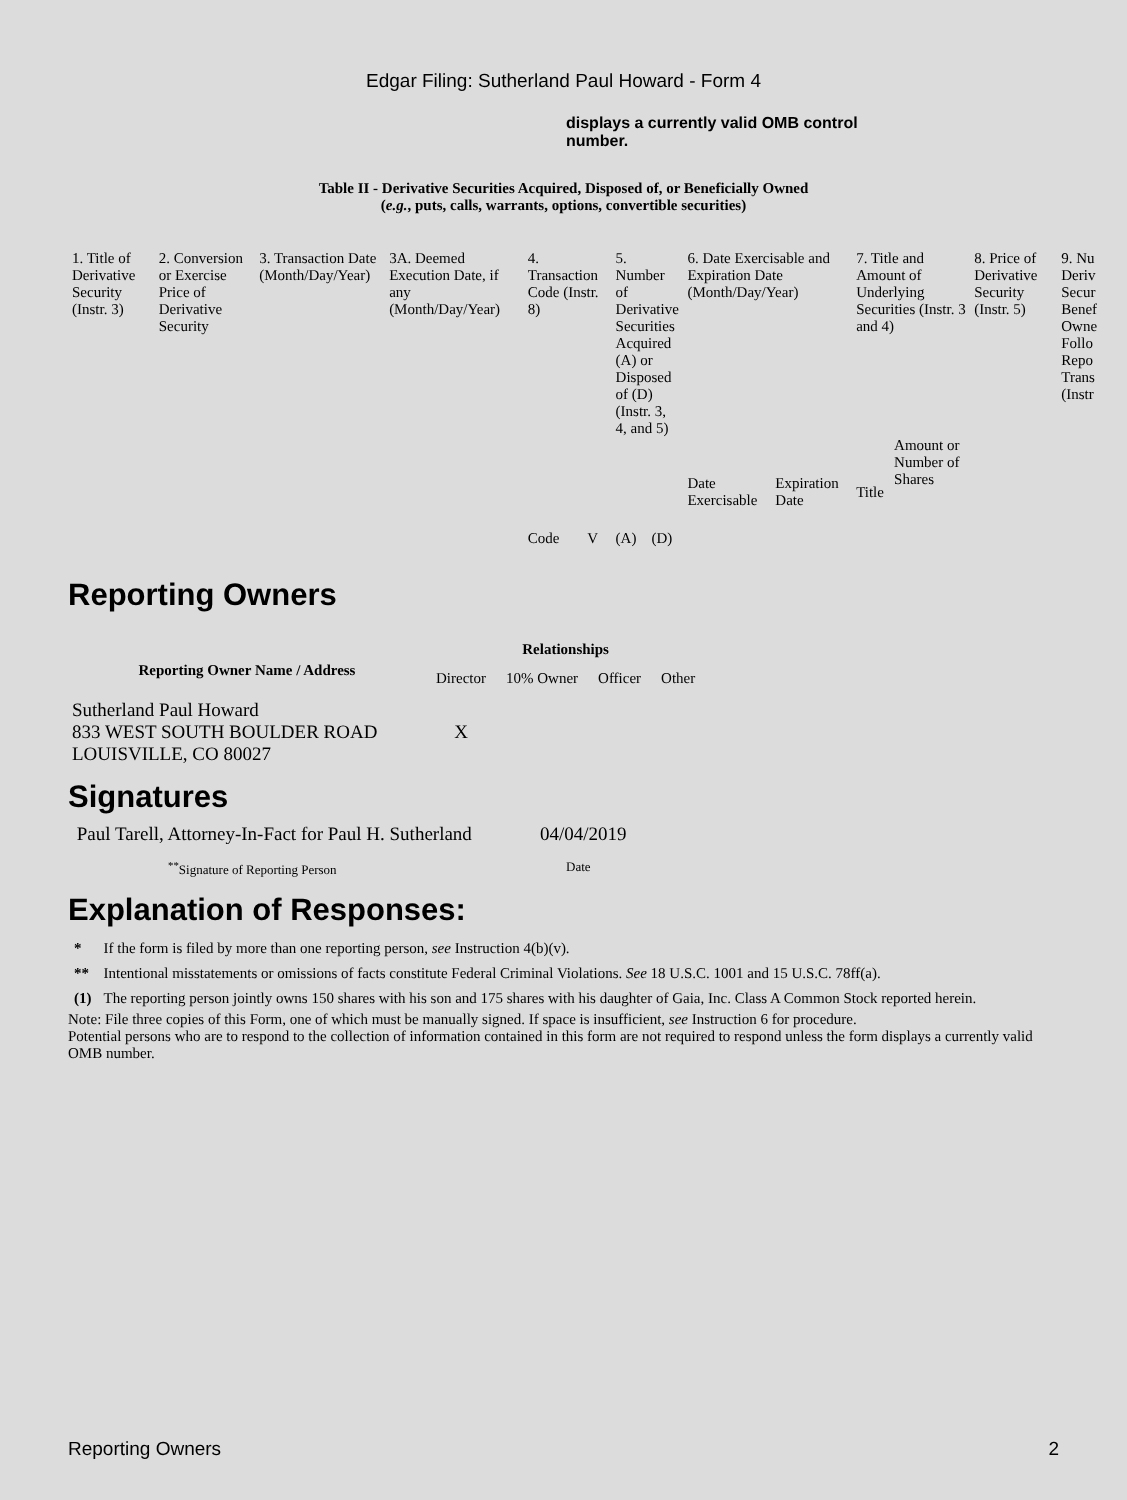Edgar Filing: Sutherland Paul Howard - Form 4
displays a currently valid OMB control number.
Table II - Derivative Securities Acquired, Disposed of, or Beneficially Owned
(e.g., puts, calls, warrants, options, convertible securities)
| 1. Title of Derivative Security (Instr. 3) | 2. Conversion or Exercise Price of Derivative Security | 3. Transaction Date (Month/Day/Year) | 3A. Deemed Execution Date, if any (Month/Day/Year) | 4. Transaction Code (Instr. 8) | | 5. Number of Derivative Securities Acquired (A) or Disposed of (D) (Instr. 3, 4, and 5) | | 6. Date Exercisable and Expiration Date (Month/Day/Year) | | 7. Title and Amount of Underlying Securities (Instr. 3 and 4) | | 8. Price of Derivative Security (Instr. 5) | 9. Nu Deriv Secur Benef Owne Follo Repo Trans (Instr |
| | | | | Code | V | (A) | (D) | Date Exercisable | Expiration Date | Title | Amount or Number of Shares | | |
Reporting Owners
| Reporting Owner Name / Address | Relationships | | | |
| --- | --- | --- | --- | --- |
| | Director | 10% Owner | Officer | Other |
| Sutherland Paul Howard 833 WEST SOUTH BOULDER ROAD LOUISVILLE, CO 80027 | X | | | |
Signatures
| Paul Tarell, Attorney-In-Fact for Paul H. Sutherland | 04/04/2019 |
| <sup>**</sup> Signature of Reporting Person | Date |
Explanation of Responses:
| * | If the form is filed by more than one reporting person, see Instruction 4(b)(v). |
| ** | Intentional misstatements or omissions of facts constitute Federal Criminal Violations. See 18 U.S.C. 1001 and 15 U.S.C. 78ff(a). |
| (1) | The reporting person jointly owns 150 shares with his son and 175 shares with his daughter of Gaia, Inc. Class A Common Stock reported herein. |
Note: File three copies of this Form, one of which must be manually signed. If space is insufficient, see Instruction 6 for procedure.
Potential persons who are to respond to the collection of information contained in this form are not required to respond unless the form displays a currently valid OMB number.
Reporting Owners 2